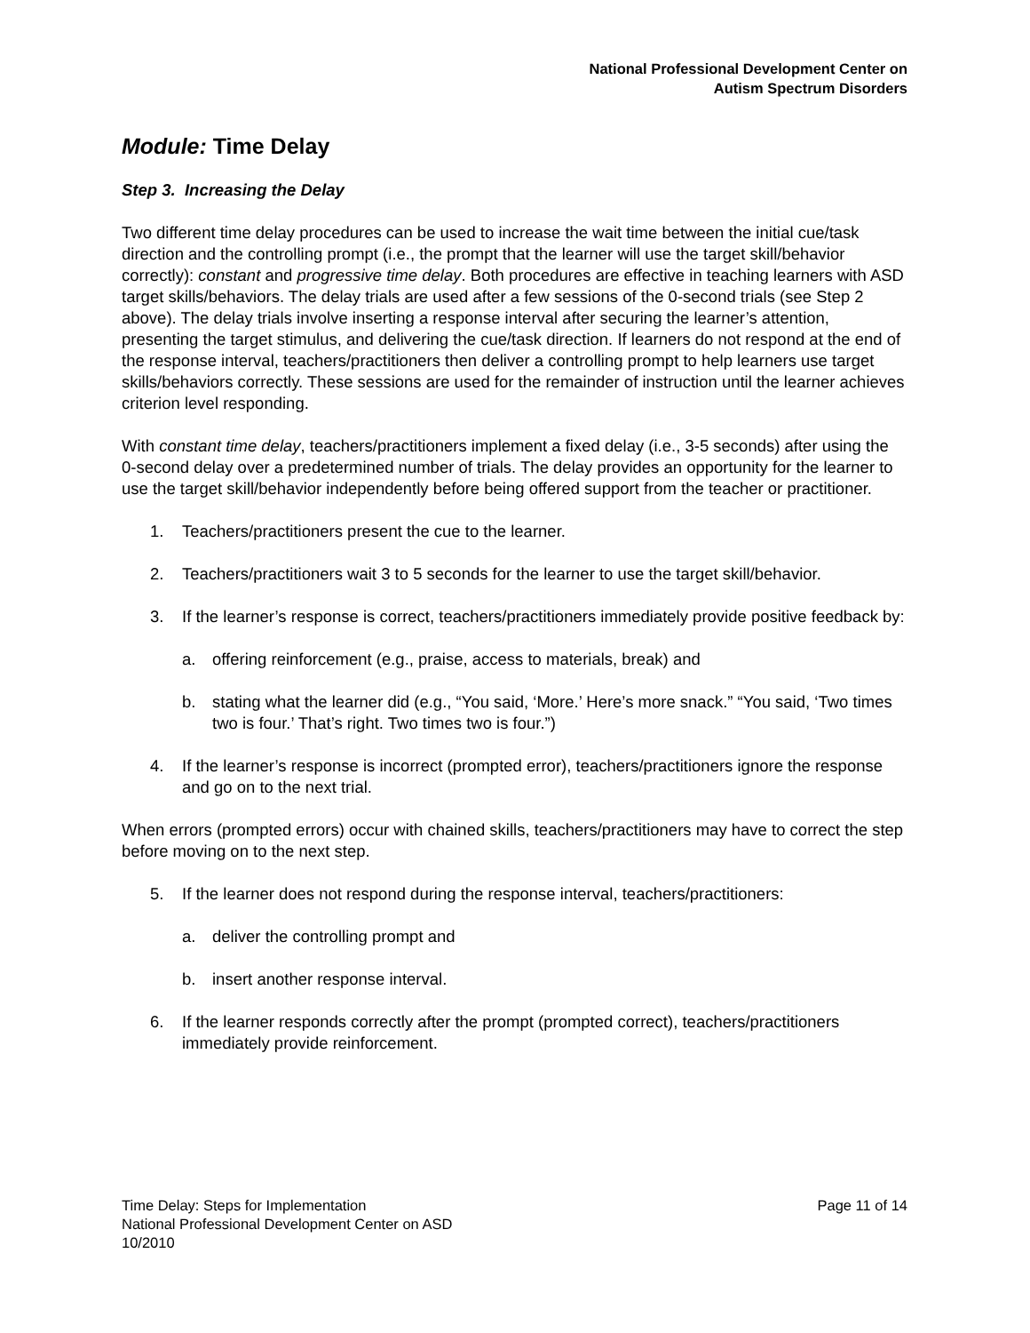National Professional Development Center on
Autism Spectrum Disorders
Module: Time Delay
Step 3. Increasing the Delay
Two different time delay procedures can be used to increase the wait time between the initial cue/task direction and the controlling prompt (i.e., the prompt that the learner will use the target skill/behavior correctly): constant and progressive time delay. Both procedures are effective in teaching learners with ASD target skills/behaviors. The delay trials are used after a few sessions of the 0-second trials (see Step 2 above). The delay trials involve inserting a response interval after securing the learner’s attention, presenting the target stimulus, and delivering the cue/task direction. If learners do not respond at the end of the response interval, teachers/practitioners then deliver a controlling prompt to help learners use target skills/behaviors correctly. These sessions are used for the remainder of instruction until the learner achieves criterion level responding.
With constant time delay, teachers/practitioners implement a fixed delay (i.e., 3-5 seconds) after using the 0-second delay over a predetermined number of trials. The delay provides an opportunity for the learner to use the target skill/behavior independently before being offered support from the teacher or practitioner.
1. Teachers/practitioners present the cue to the learner.
2. Teachers/practitioners wait 3 to 5 seconds for the learner to use the target skill/behavior.
3. If the learner’s response is correct, teachers/practitioners immediately provide positive feedback by:
a. offering reinforcement (e.g., praise, access to materials, break) and
b. stating what the learner did (e.g., “You said, ‘More.’ Here’s more snack.” “You said, ‘Two times two is four.’ That’s right. Two times two is four.”)
4. If the learner’s response is incorrect (prompted error), teachers/practitioners ignore the response and go on to the next trial.
When errors (prompted errors) occur with chained skills, teachers/practitioners may have to correct the step before moving on to the next step.
5. If the learner does not respond during the response interval, teachers/practitioners:
a. deliver the controlling prompt and
b. insert another response interval.
6. If the learner responds correctly after the prompt (prompted correct), teachers/practitioners immediately provide reinforcement.
Time Delay: Steps for Implementation
National Professional Development Center on ASD
10/2010
Page 11 of 14